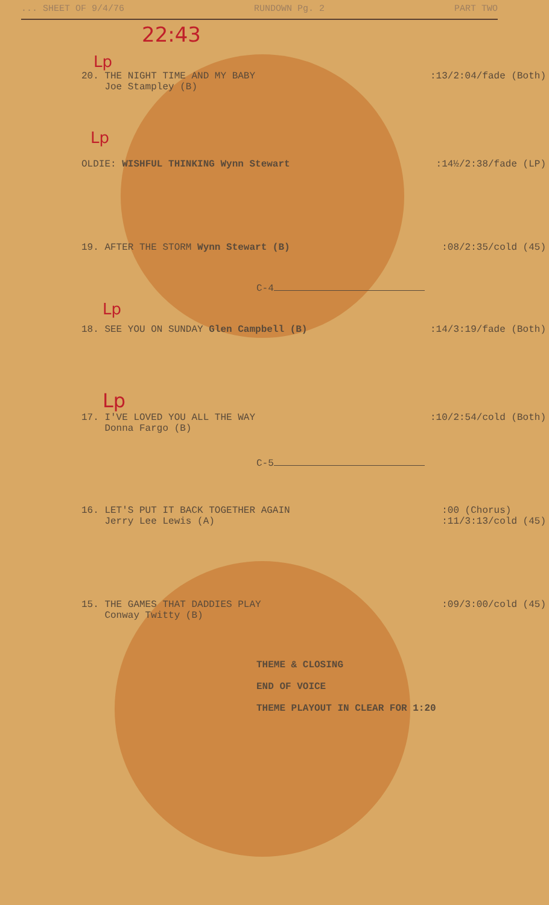... SHEET OF 9/4/76 RUNDOWN Pg. 2 PART TWO
22:43
Lp
20. THE NIGHT TIME AND MY BABY
Joe Stampley (B):13/2:04/fade (Both)
Lp
OLDIE: WISHFUL THINKING Wynn Stewart:14½/2:38/fade (LP)
19. AFTER THE STORM Wynn Stewart (B):08/2:35/cold (45)
C-4
Lp
18. SEE YOU ON SUNDAY Glen Campbell (B):14/3:19/fade (Both)
Lp
17. I'VE LOVED YOU ALL THE WAY
Donna Fargo (B):10/2:54/cold (Both)
C-5
16. LET'S PUT IT BACK TOGETHER AGAIN
Jerry Lee Lewis (A):00 (Chorus)
:11/3:13/cold (45)
15. THE GAMES THAT DADDIES PLAY
Conway Twitty (B):09/3:00/cold (45)
THEME & CLOSING
END OF VOICE
THEME PLAYOUT IN CLEAR FOR 1:20